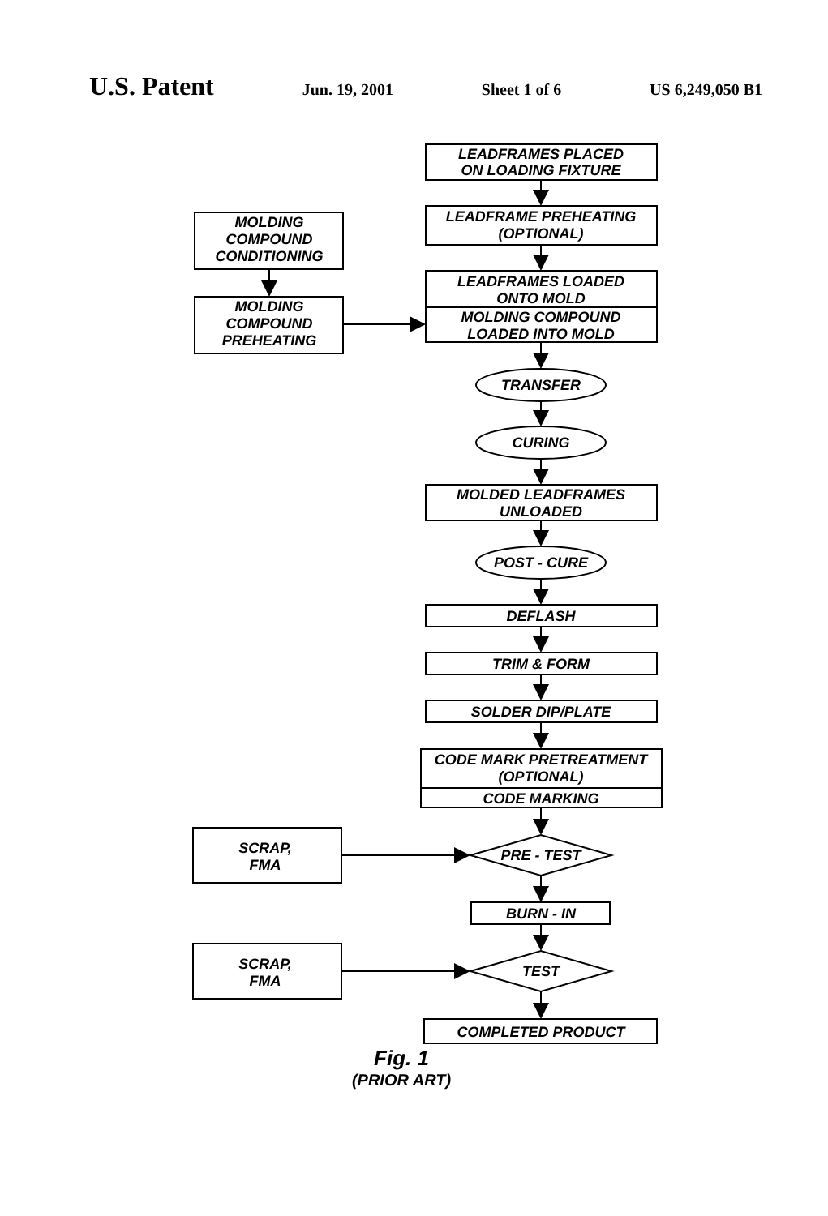U.S. Patent Jun. 19, 2001 Sheet 1 of 6 US 6,249,050 B1
LEADFRAMES PLACED
ON LOADING FIXTURE
LEADFRAME PREHEATING
(OPTIONAL)
MOLDING
COMPOUND
CONDITIONING
MOLDING
COMPOUND
PREHEATING
LEADFRAMES LOADED
ONTO MOLD
MOLDING COMPOUND
LOADED INTO MOLD
TRANSFER
CURING
MOLDED LEADFRAMES
UNLOADED
POST - CURE
DEFLASH
TRIM & FORM
SOLDER DIP/PLATE
CODE MARK PRETREATMENT
(OPTIONAL)
CODE MARKING
SCRAP,
FMA
PRE - TEST
BURN - IN
SCRAP,
FMA
TEST
COMPLETED PRODUCT
Fig. 1
(PRIOR ART)